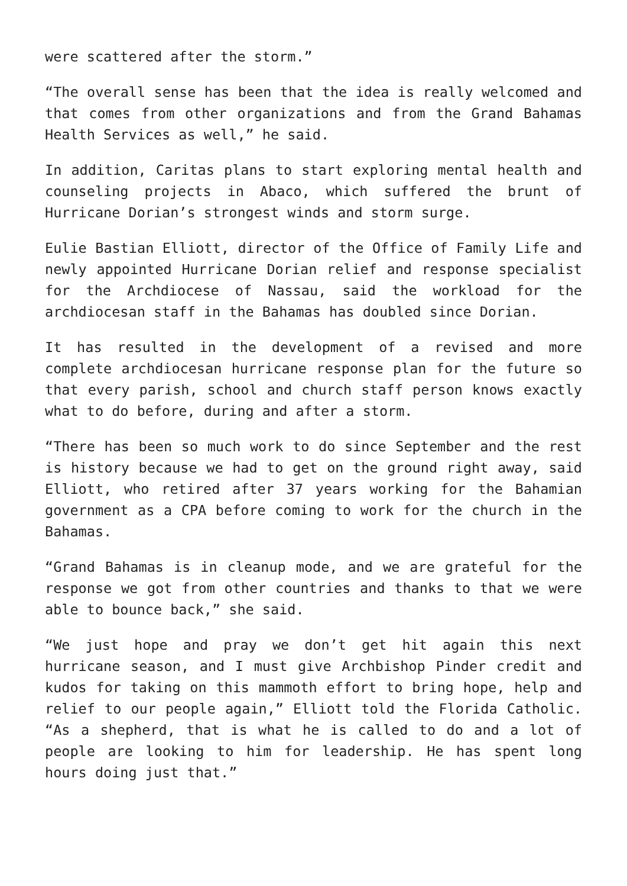were scattered after the storm.”
“The overall sense has been that the idea is really welcomed and that comes from other organizations and from the Grand Bahamas Health Services as well,” he said.
In addition, Caritas plans to start exploring mental health and counseling projects in Abaco, which suffered the brunt of Hurricane Dorian’s strongest winds and storm surge.
Eulie Bastian Elliott, director of the Office of Family Life and newly appointed Hurricane Dorian relief and response specialist for the Archdiocese of Nassau, said the workload for the archdiocesan staff in the Bahamas has doubled since Dorian.
It has resulted in the development of a revised and more complete archdiocesan hurricane response plan for the future so that every parish, school and church staff person knows exactly what to do before, during and after a storm.
“There has been so much work to do since September and the rest is history because we had to get on the ground right away, said Elliott, who retired after 37 years working for the Bahamian government as a CPA before coming to work for the church in the Bahamas.
“Grand Bahamas is in cleanup mode, and we are grateful for the response we got from other countries and thanks to that we were able to bounce back,” she said.
“We just hope and pray we don’t get hit again this next hurricane season, and I must give Archbishop Pinder credit and kudos for taking on this mammoth effort to bring hope, help and relief to our people again,” Elliott told the Florida Catholic. “As a shepherd, that is what he is called to do and a lot of people are looking to him for leadership. He has spent long hours doing just that.”